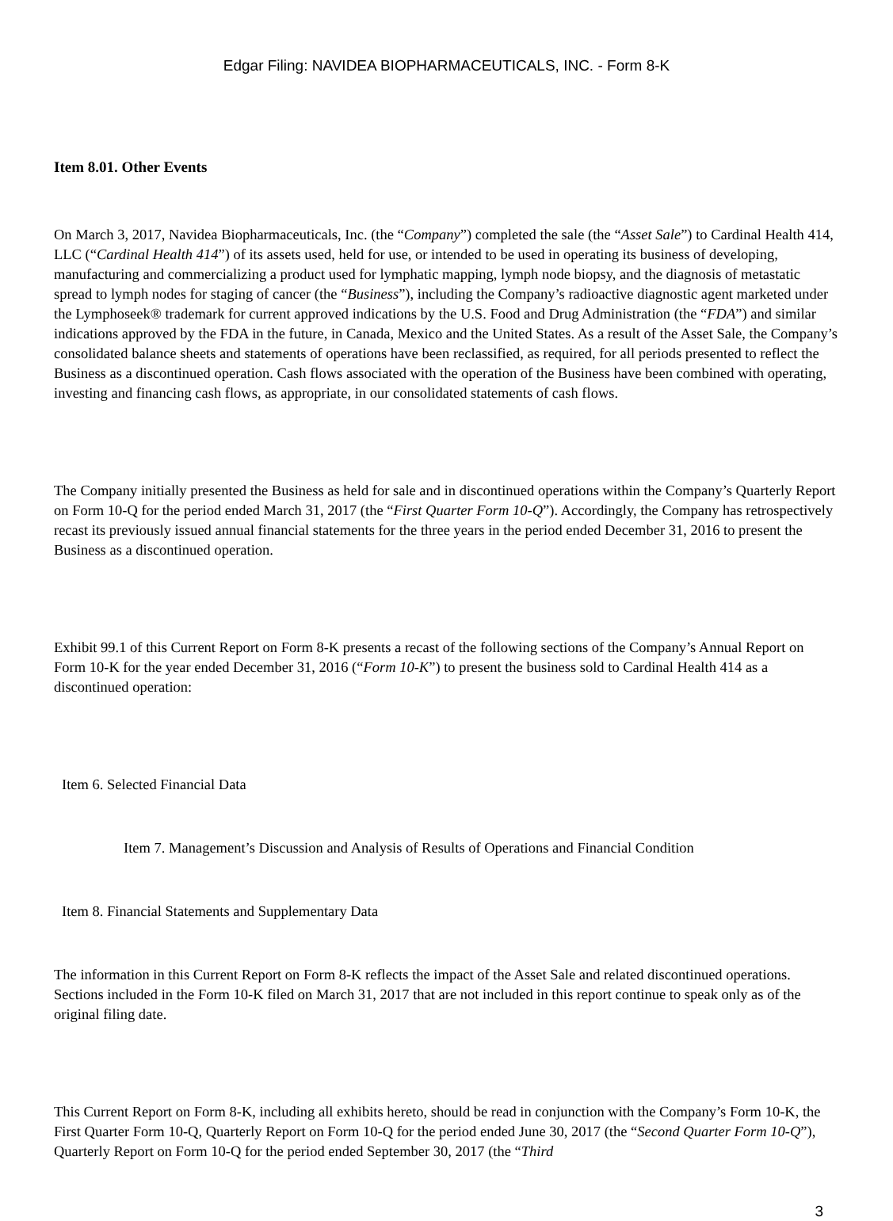Edgar Filing: NAVIDEA BIOPHARMACEUTICALS, INC. - Form 8-K
Item 8.01. Other Events
On March 3, 2017, Navidea Biopharmaceuticals, Inc. (the “Company”) completed the sale (the “Asset Sale”) to Cardinal Health 414, LLC (“Cardinal Health 414”) of its assets used, held for use, or intended to be used in operating its business of developing, manufacturing and commercializing a product used for lymphatic mapping, lymph node biopsy, and the diagnosis of metastatic spread to lymph nodes for staging of cancer (the “Business”), including the Company’s radioactive diagnostic agent marketed under the Lymphoseek® trademark for current approved indications by the U.S. Food and Drug Administration (the “FDA”) and similar indications approved by the FDA in the future, in Canada, Mexico and the United States. As a result of the Asset Sale, the Company’s consolidated balance sheets and statements of operations have been reclassified, as required, for all periods presented to reflect the Business as a discontinued operation. Cash flows associated with the operation of the Business have been combined with operating, investing and financing cash flows, as appropriate, in our consolidated statements of cash flows.
The Company initially presented the Business as held for sale and in discontinued operations within the Company’s Quarterly Report on Form 10-Q for the period ended March 31, 2017 (the “First Quarter Form 10-Q”). Accordingly, the Company has retrospectively recast its previously issued annual financial statements for the three years in the period ended December 31, 2016 to present the Business as a discontinued operation.
Exhibit 99.1 of this Current Report on Form 8-K presents a recast of the following sections of the Company’s Annual Report on Form 10-K for the year ended December 31, 2016 (“Form 10-K”) to present the business sold to Cardinal Health 414 as a discontinued operation:
Item 6. Selected Financial Data
Item 7. Management’s Discussion and Analysis of Results of Operations and Financial Condition
Item 8. Financial Statements and Supplementary Data
The information in this Current Report on Form 8-K reflects the impact of the Asset Sale and related discontinued operations. Sections included in the Form 10-K filed on March 31, 2017 that are not included in this report continue to speak only as of the original filing date.
This Current Report on Form 8-K, including all exhibits hereto, should be read in conjunction with the Company’s Form 10-K, the First Quarter Form 10-Q, Quarterly Report on Form 10-Q for the period ended June 30, 2017 (the “Second Quarter Form 10-Q”), Quarterly Report on Form 10-Q for the period ended September 30, 2017 (the “Third
3